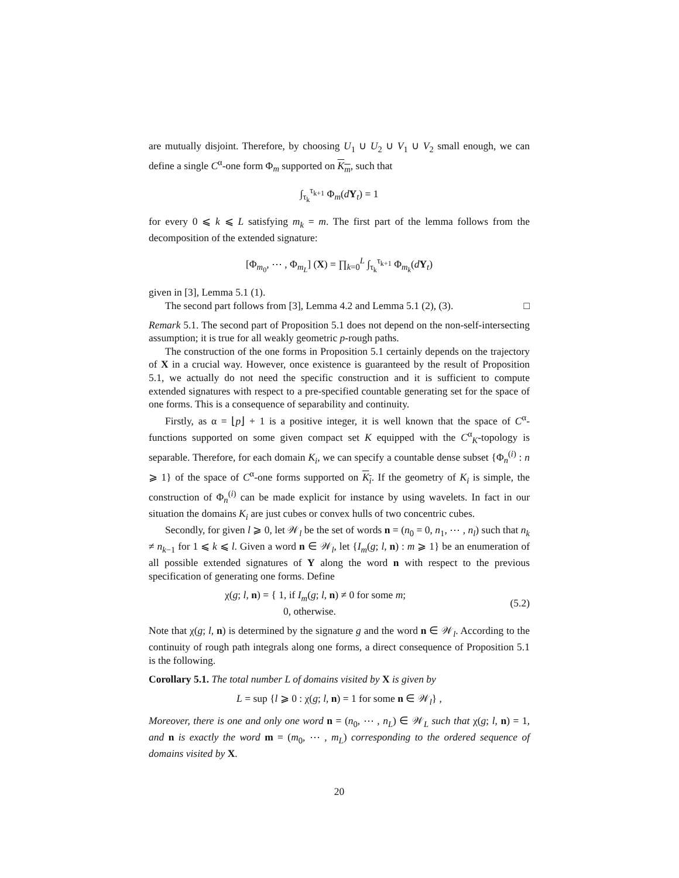are mutually disjoint. Therefore, by choosing U<sub>1</sub> ∪ U<sub>2</sub> ∪ V<sub>1</sub> ∪ V<sub>2</sub> small enough, we can define a single C<sup>α</sup>-one form Φ<sub>m</sub> supported on K<sub>m</sub>, such that
∫<sub>τ<sub>k</sub></sub><sup>τ<sub>k+1</sub></sup> Φ<sub>m</sub>(dY<sub>t</sub>) = 1
for every 0 ⩽ k ⩽ L satisfying m<sub>k</sub> = m. The first part of the lemma follows from the decomposition of the extended signature:
[Φ<sub>m<sub>0</sub></sub>, ⋯ , Φ<sub>m<sub>L</sub></sub>] (X) = ∏<sub>k=0</sub><sup>L</sup> ∫<sub>τ<sub>k</sub></sub><sup>τ<sub>k+1</sub></sup> Φ<sub>m<sub>k</sub></sub>(dY<sub>t</sub>)
given in [3], Lemma 5.1 (1).
The second part follows from [3], Lemma 4.2 and Lemma 5.1 (2), (3). □
Remark 5.1. The second part of Proposition 5.1 does not depend on the non-self-intersecting assumption; it is true for all weakly geometric p-rough paths.
The construction of the one forms in Proposition 5.1 certainly depends on the trajectory of X in a crucial way. However, once existence is guaranteed by the result of Proposition 5.1, we actually do not need the specific construction and it is sufficient to compute extended signatures with respect to a pre-specified countable generating set for the space of one forms. This is a consequence of separability and continuity.
Firstly, as α = ⌊p⌋ + 1 is a positive integer, it is well known that the space of C<sup>α</sup>-functions supported on some given compact set K equipped with the C<sup>α</sup><sub>K</sub>-topology is separable. Therefore, for each domain K<sub>i</sub>, we can specify a countable dense subset {Φ<sub>n</sub><sup>(i)</sup> : n ⩾ 1} of the space of C<sup>α</sup>-one forms supported on K<sub>i</sub>. If the geometry of K<sub>i</sub> is simple, the construction of Φ<sub>n</sub><sup>(i)</sup> can be made explicit for instance by using wavelets. In fact in our situation the domains K<sub>i</sub> are just cubes or convex hulls of two concentric cubes.
Secondly, for given l ⩾ 0, let 𝒲<sub>l</sub> be the set of words n = (n<sub>0</sub> = 0, n<sub>1</sub>, ⋯ , n<sub>l</sub>) such that n<sub>k</sub> ≠ n<sub>k−1</sub> for 1 ⩽ k ⩽ l. Given a word n ∈ 𝒲<sub>l</sub>, let {I<sub>m</sub>(g; l, n) : m ⩾ 1} be an enumeration of all possible extended signatures of Y along the word n with respect to the previous specification of generating one forms. Define
χ(g; l, n) = { 1, if I<sub>m</sub>(g; l, n) ≠ 0 for some m;
0, otherwise. (5.2)
Note that χ(g; l, n) is determined by the signature g and the word n ∈ 𝒲<sub>l</sub>. According to the continuity of rough path integrals along one forms, a direct consequence of Proposition 5.1 is the following.
Corollary 5.1. The total number L of domains visited by X is given by
L = sup {l ⩾ 0 : χ(g; l, n) = 1 for some n ∈ 𝒲<sub>l</sub>} ,
Moreover, there is one and only one word n = (n<sub>0</sub>, ⋯ , n<sub>L</sub>) ∈ 𝒲<sub>L</sub> such that χ(g; l, n) = 1, and n is exactly the word m = (m<sub>0</sub>, ⋯ , m<sub>L</sub>) corresponding to the ordered sequence of domains visited by X.
20